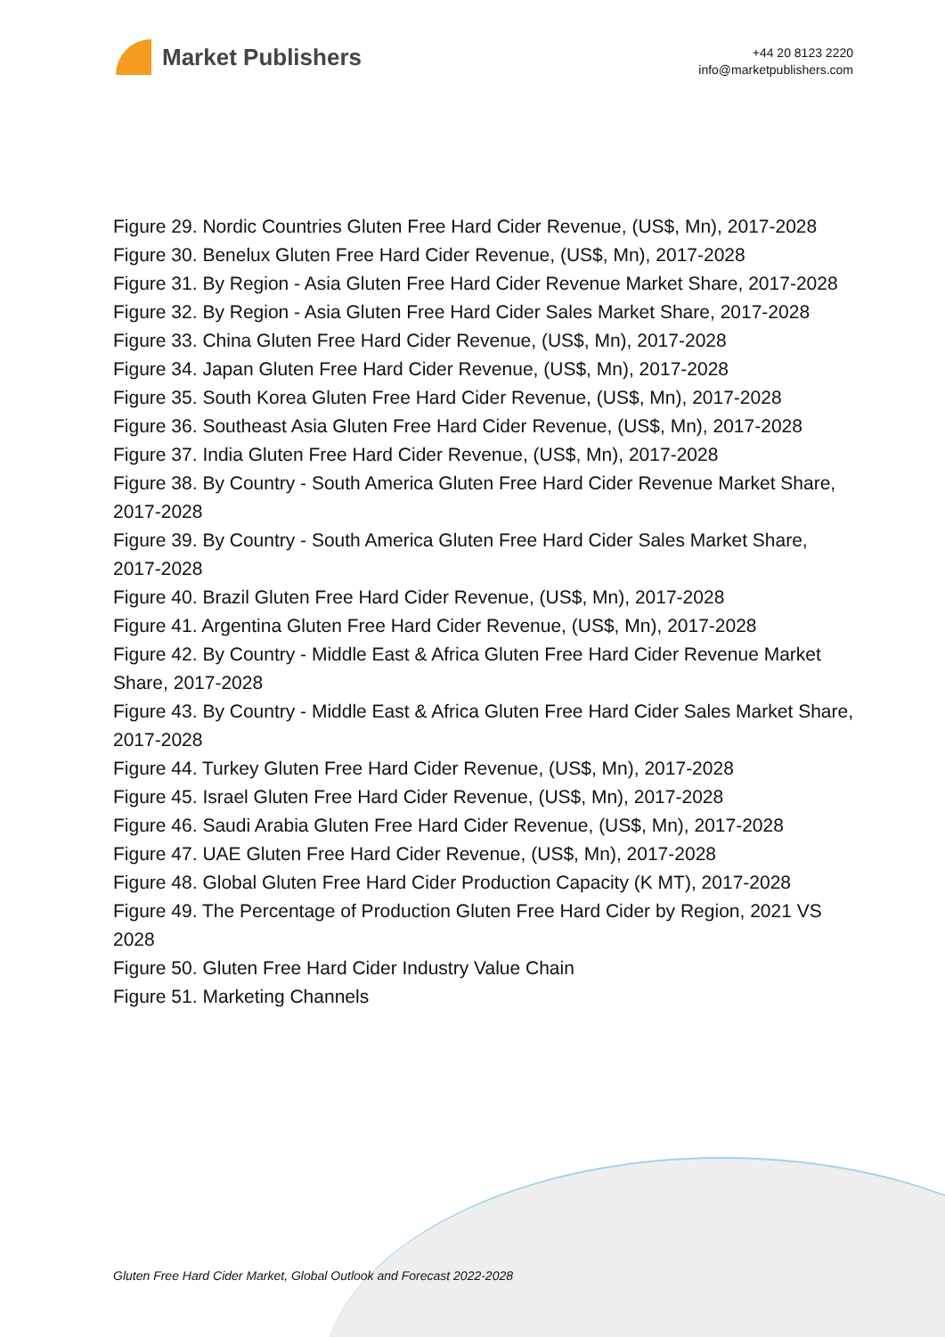Market Publishers
+44 20 8123 2220
info@marketpublishers.com
Figure 29. Nordic Countries Gluten Free Hard Cider Revenue, (US$, Mn), 2017-2028
Figure 30. Benelux Gluten Free Hard Cider Revenue, (US$, Mn), 2017-2028
Figure 31. By Region - Asia Gluten Free Hard Cider Revenue Market Share, 2017-2028
Figure 32. By Region - Asia Gluten Free Hard Cider Sales Market Share, 2017-2028
Figure 33. China Gluten Free Hard Cider Revenue, (US$, Mn), 2017-2028
Figure 34. Japan Gluten Free Hard Cider Revenue, (US$, Mn), 2017-2028
Figure 35. South Korea Gluten Free Hard Cider Revenue, (US$, Mn), 2017-2028
Figure 36. Southeast Asia Gluten Free Hard Cider Revenue, (US$, Mn), 2017-2028
Figure 37. India Gluten Free Hard Cider Revenue, (US$, Mn), 2017-2028
Figure 38. By Country - South America Gluten Free Hard Cider Revenue Market Share, 2017-2028
Figure 39. By Country - South America Gluten Free Hard Cider Sales Market Share, 2017-2028
Figure 40. Brazil Gluten Free Hard Cider Revenue, (US$, Mn), 2017-2028
Figure 41. Argentina Gluten Free Hard Cider Revenue, (US$, Mn), 2017-2028
Figure 42. By Country - Middle East & Africa Gluten Free Hard Cider Revenue Market Share, 2017-2028
Figure 43. By Country - Middle East & Africa Gluten Free Hard Cider Sales Market Share, 2017-2028
Figure 44. Turkey Gluten Free Hard Cider Revenue, (US$, Mn), 2017-2028
Figure 45. Israel Gluten Free Hard Cider Revenue, (US$, Mn), 2017-2028
Figure 46. Saudi Arabia Gluten Free Hard Cider Revenue, (US$, Mn), 2017-2028
Figure 47. UAE Gluten Free Hard Cider Revenue, (US$, Mn), 2017-2028
Figure 48. Global Gluten Free Hard Cider Production Capacity (K MT), 2017-2028
Figure 49. The Percentage of Production Gluten Free Hard Cider by Region, 2021 VS 2028
Figure 50. Gluten Free Hard Cider Industry Value Chain
Figure 51. Marketing Channels
Gluten Free Hard Cider Market, Global Outlook and Forecast 2022-2028